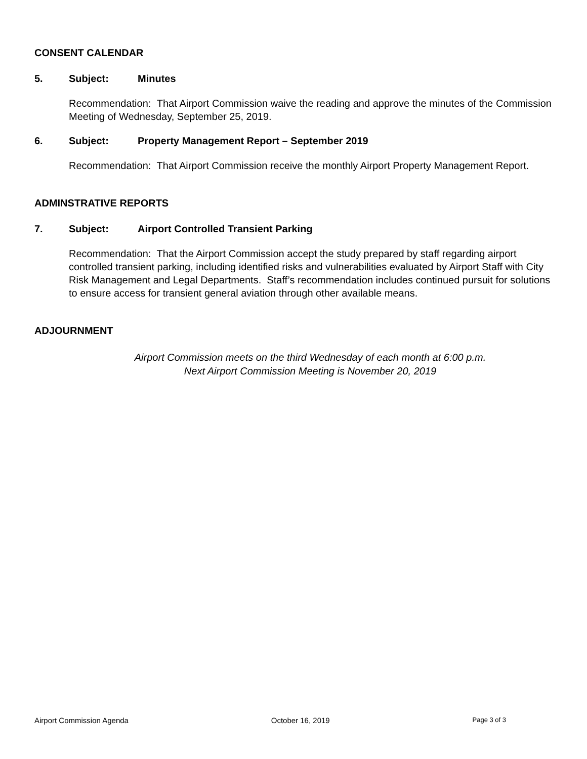CONSENT CALENDAR
5. Subject: Minutes
Recommendation: That Airport Commission waive the reading and approve the minutes of the Commission Meeting of Wednesday, September 25, 2019.
6. Subject: Property Management Report – September 2019
Recommendation: That Airport Commission receive the monthly Airport Property Management Report.
ADMINSTRATIVE REPORTS
7. Subject: Airport Controlled Transient Parking
Recommendation: That the Airport Commission accept the study prepared by staff regarding airport controlled transient parking, including identified risks and vulnerabilities evaluated by Airport Staff with City Risk Management and Legal Departments. Staff’s recommendation includes continued pursuit for solutions to ensure access for transient general aviation through other available means.
ADJOURNMENT
Airport Commission meets on the third Wednesday of each month at 6:00 p.m.
Next Airport Commission Meeting is November 20, 2019
Airport Commission Agenda October 16, 2019 Page 3 of 3